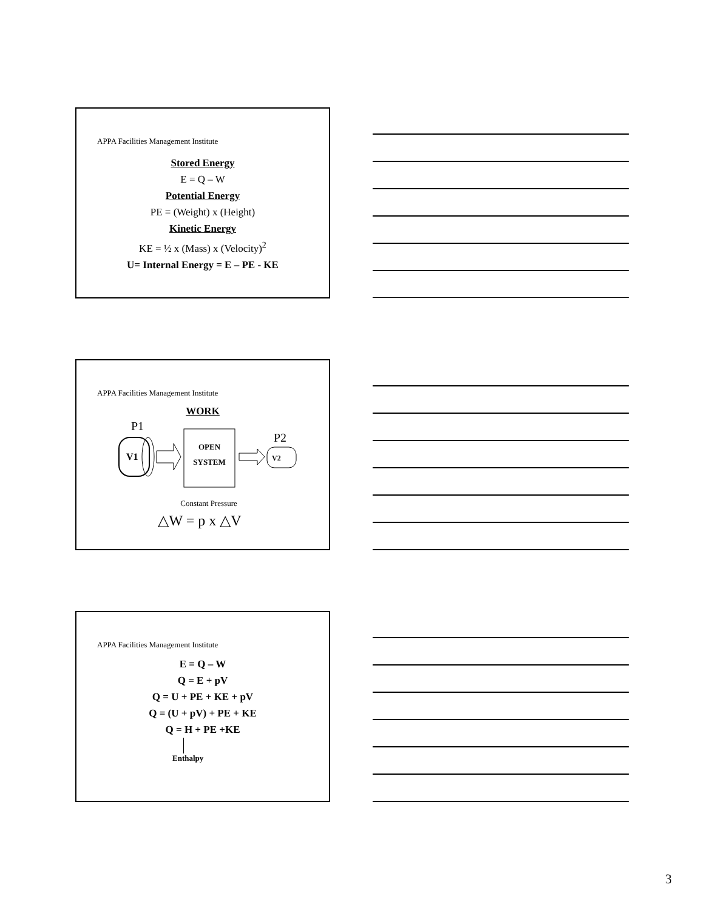APPA Facilities Management Institute
Stored Energy
E = Q – W
Potential Energy
PE = (Weight) x (Height)
Kinetic Energy
KE = ½ x (Mass) x (Velocity)<sup>2</sup>
U= Internal Energy = E – PE - KE
APPA Facilities Management Institute
WORK
P1
V1
OPEN
SYSTEM
P2
V2
Constant Pressure
△W = p x △V
APPA Facilities Management Institute
E = Q – W
Q = E + pV
Q = U + PE + KE + pV
Q = (U + pV) + PE + KE
Q = H + PE +KE
Enthalpy
3